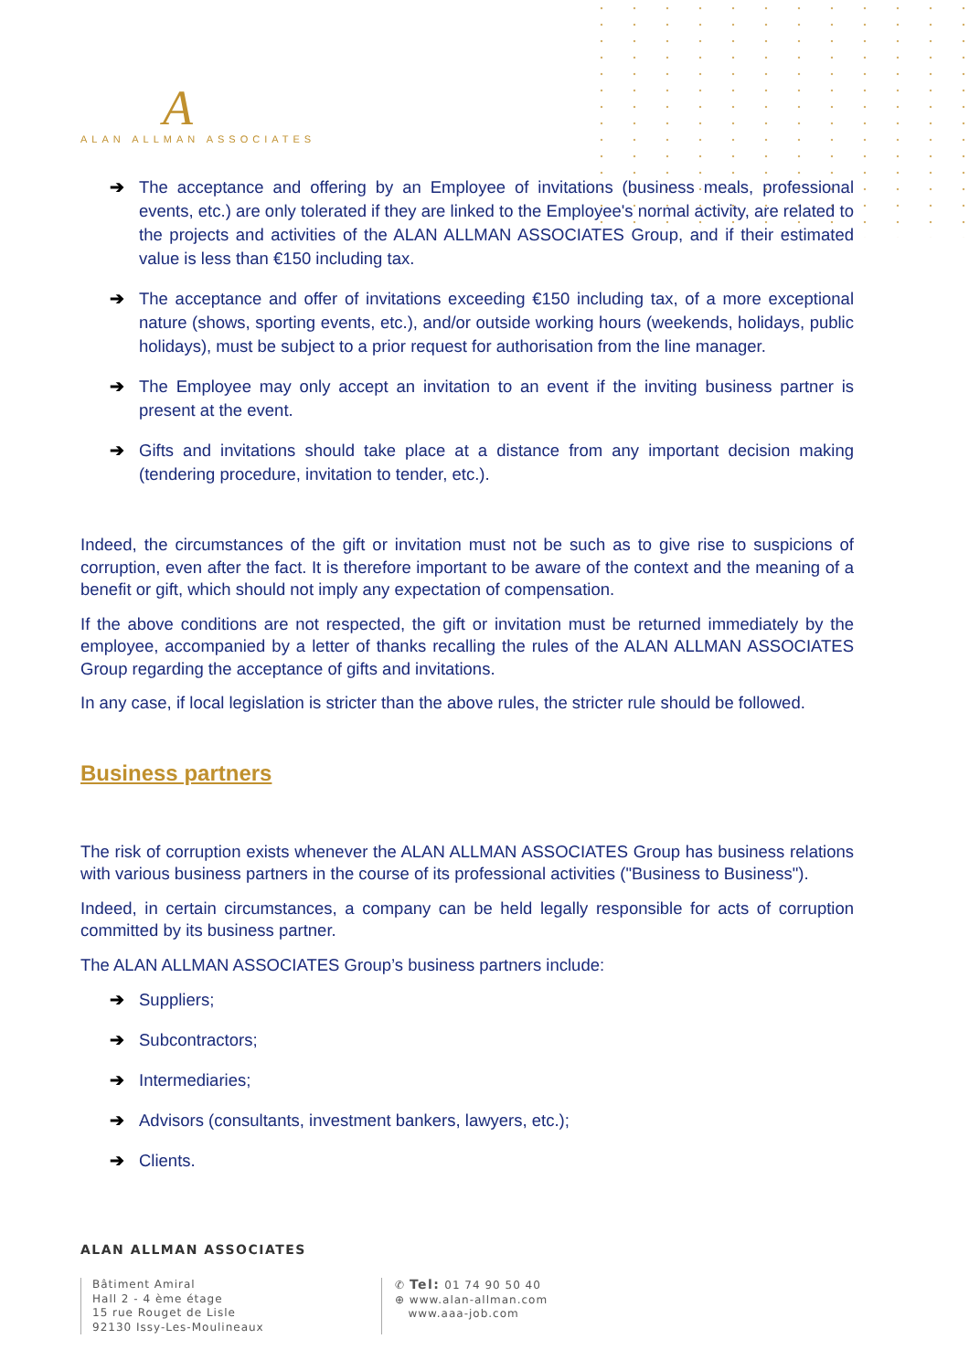A
ALAN ALLMAN ASSOCIATES
➔ The acceptance and offering by an Employee of invitations (business meals, professional events, etc.) are only tolerated if they are linked to the Employee's normal activity, are related to the projects and activities of the ALAN ALLMAN ASSOCIATES Group, and if their estimated value is less than €150 including tax.
➔ The acceptance and offer of invitations exceeding €150 including tax, of a more exceptional nature (shows, sporting events, etc.), and/or outside working hours (weekends, holidays, public holidays), must be subject to a prior request for authorisation from the line manager.
➔ The Employee may only accept an invitation to an event if the inviting business partner is present at the event.
➔ Gifts and invitations should take place at a distance from any important decision making (tendering procedure, invitation to tender, etc.).
Indeed, the circumstances of the gift or invitation must not be such as to give rise to suspicions of corruption, even after the fact. It is therefore important to be aware of the context and the meaning of a benefit or gift, which should not imply any expectation of compensation.
If the above conditions are not respected, the gift or invitation must be returned immediately by the employee, accompanied by a letter of thanks recalling the rules of the ALAN ALLMAN ASSOCIATES Group regarding the acceptance of gifts and invitations.
In any case, if local legislation is stricter than the above rules, the stricter rule should be followed.
Business partners
The risk of corruption exists whenever the ALAN ALLMAN ASSOCIATES Group has business relations with various business partners in the course of its professional activities ("Business to Business").
Indeed, in certain circumstances, a company can be held legally responsible for acts of corruption committed by its business partner.
The ALAN ALLMAN ASSOCIATES Group’s business partners include:
➔ Suppliers;
➔ Subcontractors;
➔ Intermediaries;
➔ Advisors (consultants, investment bankers, lawyers, etc.);
➔ Clients.
ALAN ALLMAN ASSOCIATES
Bâtiment Amiral
Hall 2 - 4 ème étage
15 rue Rouget de Lisle
92130 Issy-Les-Moulineaux
✆ Tel: 01 74 90 50 40
⊕ www.alan-allman.com
www.aaa-job.com